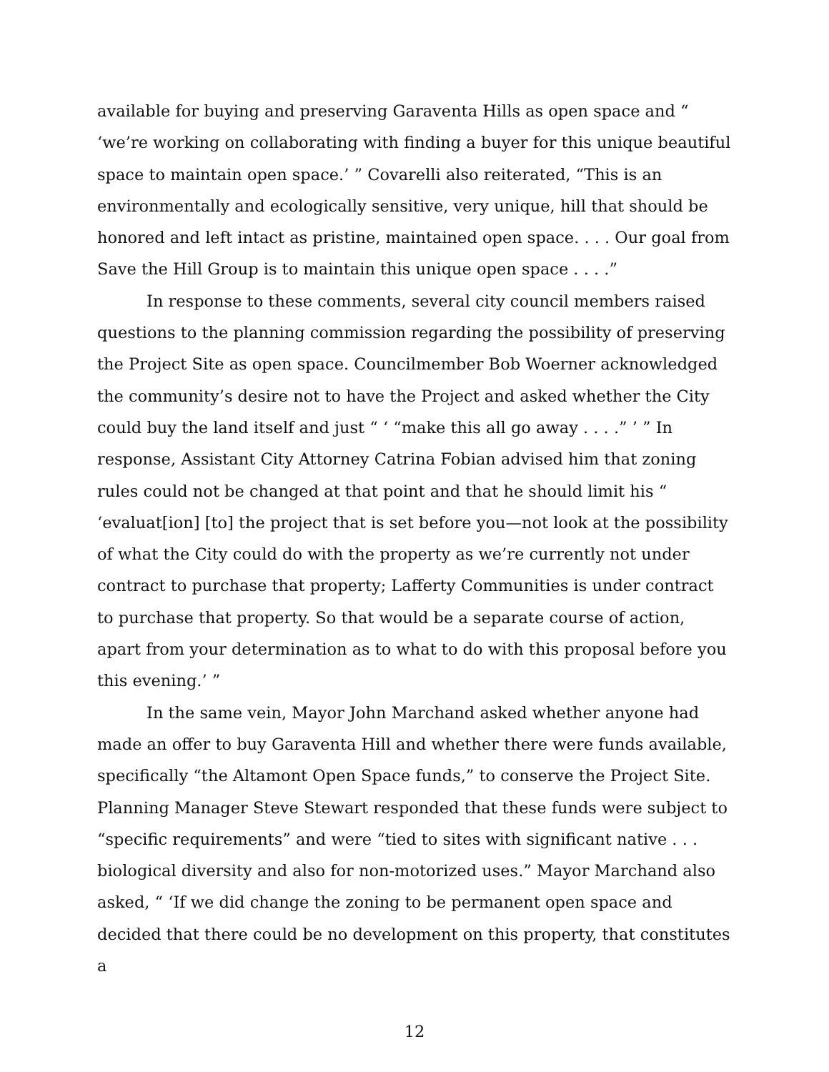available for buying and preserving Garaventa Hills as open space and “ ‘we’re working on collaborating with finding a buyer for this unique beautiful space to maintain open space.’ ” Covarelli also reiterated, “This is an environmentally and ecologically sensitive, very unique, hill that should be honored and left intact as pristine, maintained open space. . . . Our goal from Save the Hill Group is to maintain this unique open space . . . .”
In response to these comments, several city council members raised questions to the planning commission regarding the possibility of preserving the Project Site as open space. Councilmember Bob Woerner acknowledged the community’s desire not to have the Project and asked whether the City could buy the land itself and just “ ‘ “make this all go away . . . .” ’ ” In response, Assistant City Attorney Catrina Fobian advised him that zoning rules could not be changed at that point and that he should limit his “ ‘evaluat[ion] [to] the project that is set before you—not look at the possibility of what the City could do with the property as we’re currently not under contract to purchase that property; Lafferty Communities is under contract to purchase that property. So that would be a separate course of action, apart from your determination as to what to do with this proposal before you this evening.’ ”
In the same vein, Mayor John Marchand asked whether anyone had made an offer to buy Garaventa Hill and whether there were funds available, specifically “the Altamont Open Space funds,” to conserve the Project Site. Planning Manager Steve Stewart responded that these funds were subject to “specific requirements” and were “tied to sites with significant native . . . biological diversity and also for non-motorized uses.” Mayor Marchand also asked, “ ‘If we did change the zoning to be permanent open space and decided that there could be no development on this property, that constitutes a
12